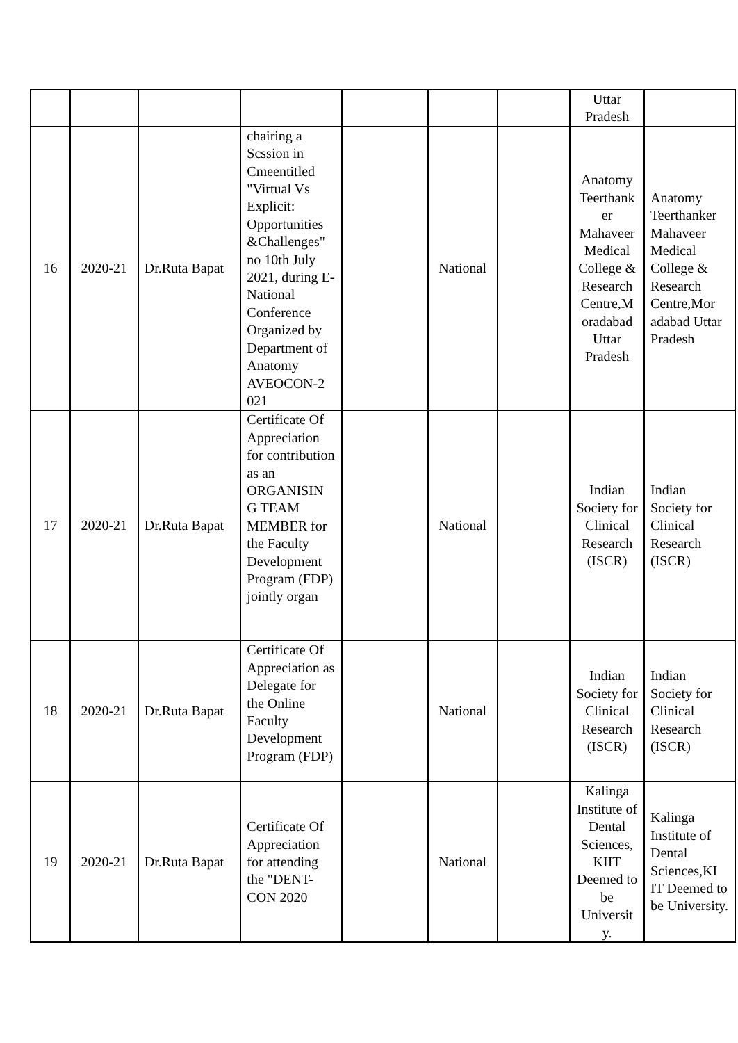| | | | | | | | Uttar Pradesh | |
| 16 | 2020-21 | Dr.Ruta Bapat | chairing a Scssion in Cmeentitled "Virtual Vs Explicit: Opportunities &Challenges" no 10th July 2021, during E-National Conference Organized by Department of Anatomy AVEOCON-2 021 | | National | | Anatomy Teerthank er Mahaveer Medical College & Research Centre,M oradabad Uttar Pradesh | Anatomy Teerthanker Mahaveer Medical College & Research Centre,Mor adabad Uttar Pradesh |
| 17 | 2020-21 | Dr.Ruta Bapat | Certificate Of Appreciation for contribution as an ORGANISIN G TEAM MEMBER for the Faculty Development Program (FDP) jointly organ | | National | | Indian Society for Clinical Research (ISCR) | Indian Society for Clinical Research (ISCR) |
| 18 | 2020-21 | Dr.Ruta Bapat | Certificate Of Appreciation as Delegate for the Online Faculty Development Program (FDP) | | National | | Indian Society for Clinical Research (ISCR) | Indian Society for Clinical Research (ISCR) |
| 19 | 2020-21 | Dr.Ruta Bapat | Certificate Of Appreciation for attending the "DENT-CON 2020 | | National | | Kalinga Institute of Dental Sciences, KIIT Deemed to be Universit y. | Kalinga Institute of Dental Sciences,KI IT Deemed to be University. |